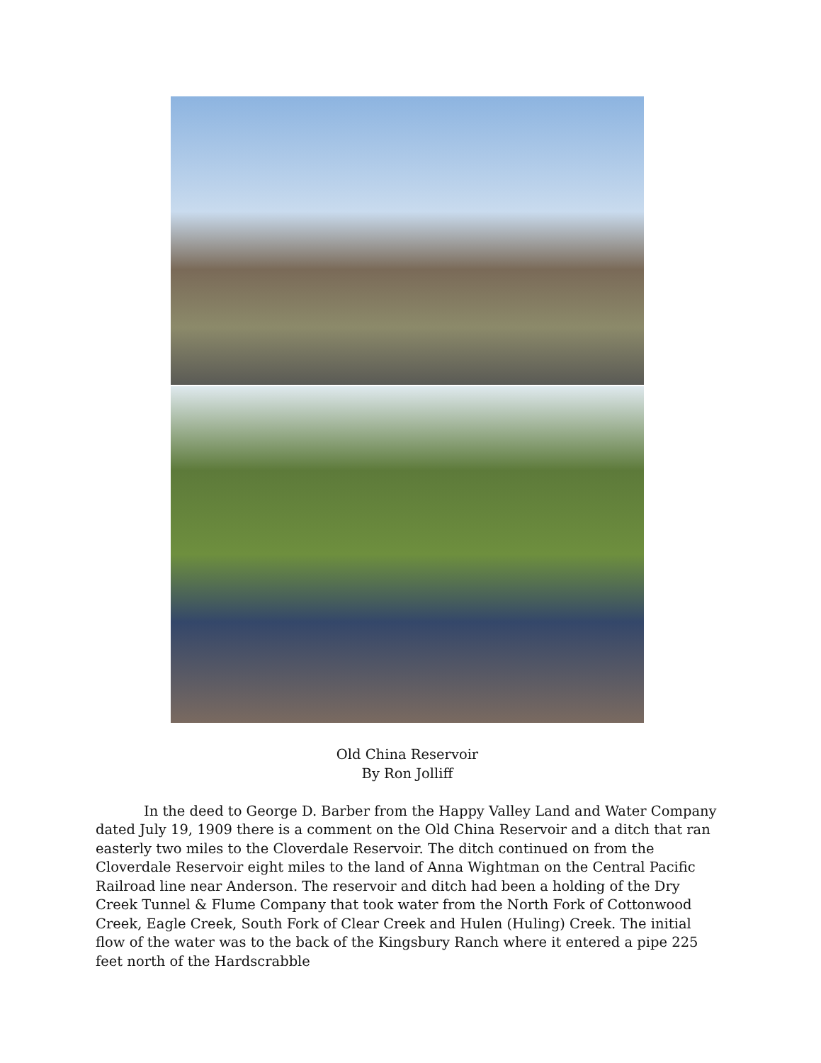Old China Reservoir
By Ron Jolliff
In the deed to George D. Barber from the Happy Valley Land and Water Company dated July 19, 1909 there is a comment on the Old China Reservoir and a ditch that ran easterly two miles to the Cloverdale Reservoir. The ditch continued on from the Cloverdale Reservoir eight miles to the land of Anna Wightman on the Central Pacific Railroad line near Anderson. The reservoir and ditch had been a holding of the Dry Creek Tunnel & Flume Company that took water from the North Fork of Cottonwood Creek, Eagle Creek, South Fork of Clear Creek and Hulen (Huling) Creek. The initial flow of the water was to the back of the Kingsbury Ranch where it entered a pipe 225 feet north of the Hardscrabble